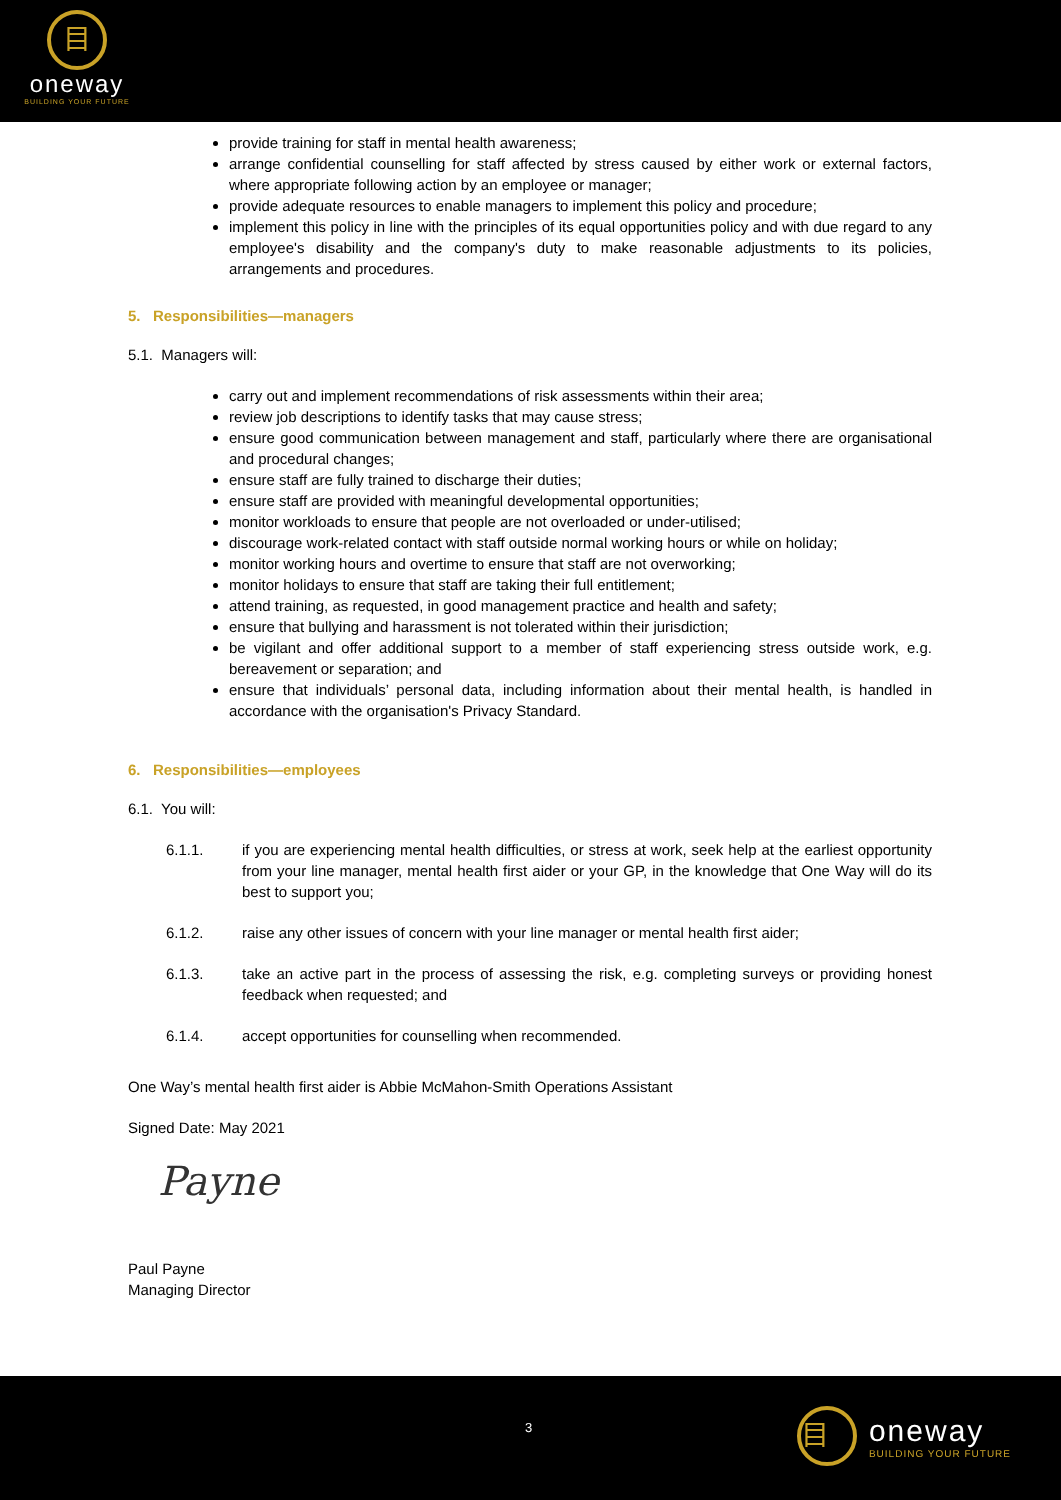目
oneway
BUILDING YOUR FUTURE
provide training for staff in mental health awareness;
arrange confidential counselling for staff affected by stress caused by either work or external factors, where appropriate following action by an employee or manager;
provide adequate resources to enable managers to implement this policy and procedure;
implement this policy in line with the principles of its equal opportunities policy and with due regard to any employee's disability and the company's duty to make reasonable adjustments to its policies, arrangements and procedures.
5. Responsibilities—managers
5.1. Managers will:
carry out and implement recommendations of risk assessments within their area;
review job descriptions to identify tasks that may cause stress;
ensure good communication between management and staff, particularly where there are organisational and procedural changes;
ensure staff are fully trained to discharge their duties;
ensure staff are provided with meaningful developmental opportunities;
monitor workloads to ensure that people are not overloaded or under-utilised;
discourage work-related contact with staff outside normal working hours or while on holiday;
monitor working hours and overtime to ensure that staff are not overworking;
monitor holidays to ensure that staff are taking their full entitlement;
attend training, as requested, in good management practice and health and safety;
ensure that bullying and harassment is not tolerated within their jurisdiction;
be vigilant and offer additional support to a member of staff experiencing stress outside work, e.g. bereavement or separation; and
ensure that individuals’ personal data, including information about their mental health, is handled in accordance with the organisation's Privacy Standard.
6. Responsibilities—employees
6.1. You will:
6.1.1. if you are experiencing mental health difficulties, or stress at work, seek help at the earliest opportunity from your line manager, mental health first aider or your GP, in the knowledge that One Way will do its best to support you;
6.1.2. raise any other issues of concern with your line manager or mental health first aider;
6.1.3. take an active part in the process of assessing the risk, e.g. completing surveys or providing honest feedback when requested; and
6.1.4. accept opportunities for counselling when recommended.
One Way’s mental health first aider is Abbie McMahon-Smith Operations Assistant
Signed Date: May 2021
Payne
Paul Payne
Managing Director
3
目
oneway
BUILDING YOUR FUTURE